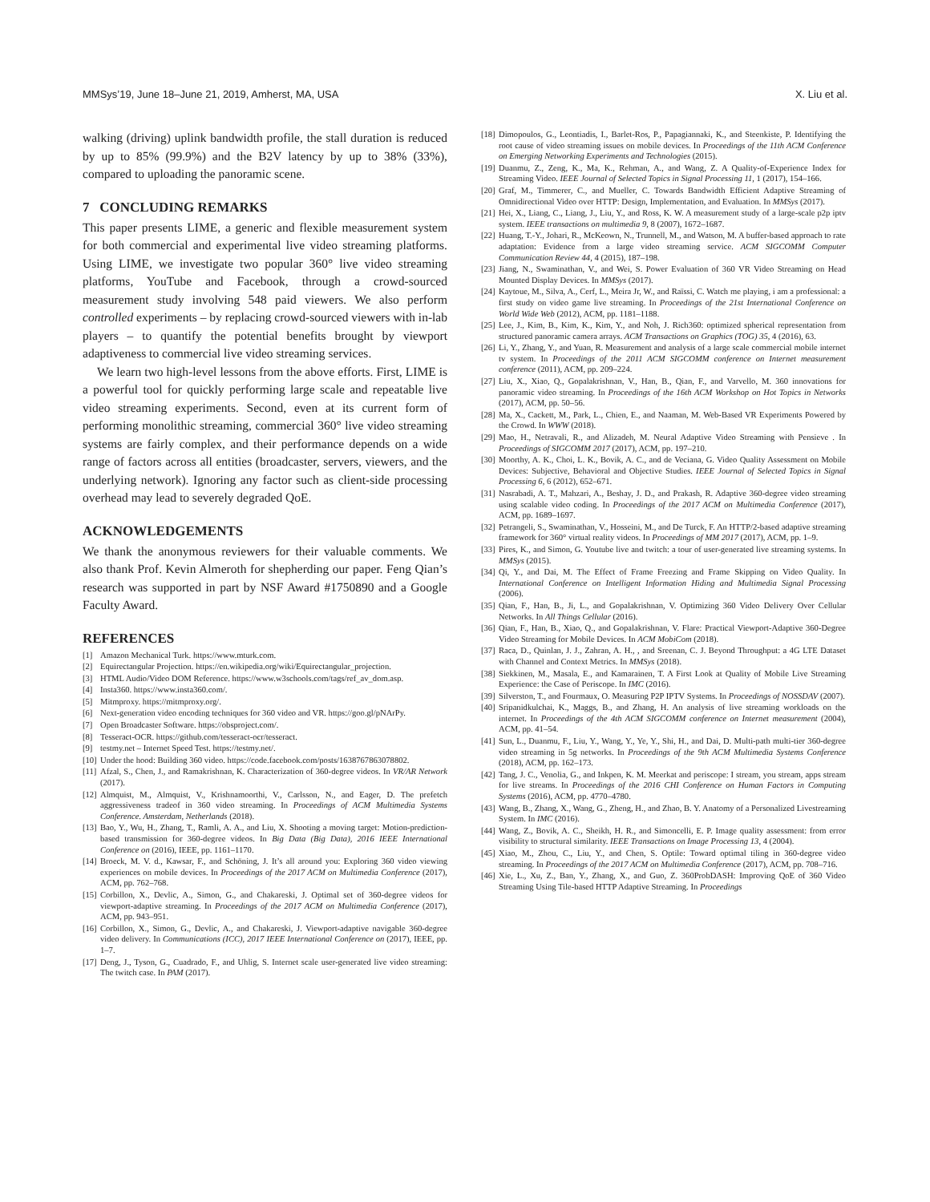MMSys’19, June 18–June 21, 2019, Amherst, MA, USA X. Liu et al.
walking (driving) uplink bandwidth profile, the stall duration is reduced by up to 85% (99.9%) and the B2V latency by up to 38% (33%), compared to uploading the panoramic scene.
7 CONCLUDING REMARKS
This paper presents LIME, a generic and flexible measurement system for both commercial and experimental live video streaming platforms. Using LIME, we investigate two popular 360° live video streaming platforms, YouTube and Facebook, through a crowd-sourced measurement study involving 548 paid viewers. We also perform controlled experiments – by replacing crowd-sourced viewers with in-lab players – to quantify the potential benefits brought by viewport adaptiveness to commercial live video streaming services.
We learn two high-level lessons from the above efforts. First, LIME is a powerful tool for quickly performing large scale and repeatable live video streaming experiments. Second, even at its current form of performing monolithic streaming, commercial 360° live video streaming systems are fairly complex, and their performance depends on a wide range of factors across all entities (broadcaster, servers, viewers, and the underlying network). Ignoring any factor such as client-side processing overhead may lead to severely degraded QoE.
ACKNOWLEDGEMENTS
We thank the anonymous reviewers for their valuable comments. We also thank Prof. Kevin Almeroth for shepherding our paper. Feng Qian’s research was supported in part by NSF Award #1750890 and a Google Faculty Award.
REFERENCES
[1] Amazon Mechanical Turk. https://www.mturk.com.
[2] Equirectangular Projection. https://en.wikipedia.org/wiki/Equirectangular_projection.
[3] HTML Audio/Video DOM Reference. https://www.w3schools.com/tags/ref_av_dom.asp.
[4] Insta360. https://www.insta360.com/.
[5] Mitmproxy. https://mitmproxy.org/.
[6] Next-generation video encoding techniques for 360 video and VR. https://goo.gl/pNArPy.
[7] Open Broadcaster Software. https://obsproject.com/.
[8] Tesseract-OCR. https://github.com/tesseract-ocr/tesseract.
[9] testmy.net – Internet Speed Test. https://testmy.net/.
[10] Under the hood: Building 360 video. https://code.facebook.com/posts/1638767863078802.
[11] Afzal, S., Chen, J., and Ramakrishnan, K. Characterization of 360-degree videos. In VR/AR Network (2017).
[12] Almquist, M., Almquist, V., Krishnamoorthi, V., Carlsson, N., and Eager, D. The prefetch aggressiveness tradeof in 360 video streaming. In Proceedings of ACM Multimedia Systems Conference. Amsterdam, Netherlands (2018).
[13] Bao, Y., Wu, H., Zhang, T., Ramli, A. A., and Liu, X. Shooting a moving target: Motion-prediction-based transmission for 360-degree videos. In Big Data (Big Data), 2016 IEEE International Conference on (2016), IEEE, pp. 1161–1170.
[14] Broeck, M. V. d., Kawsar, F., and Schöning, J. It’s all around you: Exploring 360 video viewing experiences on mobile devices. In Proceedings of the 2017 ACM on Multimedia Conference (2017), ACM, pp. 762–768.
[15] Corbillon, X., Devlic, A., Simon, G., and Chakareski, J. Optimal set of 360-degree videos for viewport-adaptive streaming. In Proceedings of the 2017 ACM on Multimedia Conference (2017), ACM, pp. 943–951.
[16] Corbillon, X., Simon, G., Devlic, A., and Chakareski, J. Viewport-adaptive navigable 360-degree video delivery. In Communications (ICC), 2017 IEEE International Conference on (2017), IEEE, pp. 1–7.
[17] Deng, J., Tyson, G., Cuadrado, F., and Uhlig, S. Internet scale user-generated live video streaming: The twitch case. In PAM (2017).
[18] Dimopoulos, G., Leontiadis, I., Barlet-Ros, P., Papagiannaki, K., and Steenkiste, P. Identifying the root cause of video streaming issues on mobile devices. In Proceedings of the 11th ACM Conference on Emerging Networking Experiments and Technologies (2015).
[19] Duanmu, Z., Zeng, K., Ma, K., Rehman, A., and Wang, Z. A Quality-of-Experience Index for Streaming Video. IEEE Journal of Selected Topics in Signal Processing 11, 1 (2017), 154–166.
[20] Graf, M., Timmerer, C., and Mueller, C. Towards Bandwidth Efficient Adaptive Streaming of Omnidirectional Video over HTTP: Design, Implementation, and Evaluation. In MMSys (2017).
[21] Hei, X., Liang, C., Liang, J., Liu, Y., and Ross, K. W. A measurement study of a large-scale p2p iptv system. IEEE transactions on multimedia 9, 8 (2007), 1672–1687.
[22] Huang, T.-Y., Johari, R., McKeown, N., Trunnell, M., and Watson, M. A buffer-based approach to rate adaptation: Evidence from a large video streaming service. ACM SIGCOMM Computer Communication Review 44, 4 (2015), 187–198.
[23] Jiang, N., Swaminathan, V., and Wei, S. Power Evaluation of 360 VR Video Streaming on Head Mounted Display Devices. In MMSys (2017).
[24] Kaytoue, M., Silva, A., Cerf, L., Meira Jr, W., and Raïssi, C. Watch me playing, i am a professional: a first study on video game live streaming. In Proceedings of the 21st International Conference on World Wide Web (2012), ACM, pp. 1181–1188.
[25] Lee, J., Kim, B., Kim, K., Kim, Y., and Noh, J. Rich360: optimized spherical representation from structured panoramic camera arrays. ACM Transactions on Graphics (TOG) 35, 4 (2016), 63.
[26] Li, Y., Zhang, Y., and Yuan, R. Measurement and analysis of a large scale commercial mobile internet tv system. In Proceedings of the 2011 ACM SIGCOMM conference on Internet measurement conference (2011), ACM, pp. 209–224.
[27] Liu, X., Xiao, Q., Gopalakrishnan, V., Han, B., Qian, F., and Varvello, M. 360 innovations for panoramic video streaming. In Proceedings of the 16th ACM Workshop on Hot Topics in Networks (2017), ACM, pp. 50–56.
[28] Ma, X., Cackett, M., Park, L., Chien, E., and Naaman, M. Web-Based VR Experiments Powered by the Crowd. In WWW (2018).
[29] Mao, H., Netravali, R., and Alizadeh, M. Neural Adaptive Video Streaming with Pensieve . In Proceedings of SIGCOMM 2017 (2017), ACM, pp. 197–210.
[30] Moorthy, A. K., Choi, L. K., Bovik, A. C., and de Veciana, G. Video Quality Assessment on Mobile Devices: Subjective, Behavioral and Objective Studies. IEEE Journal of Selected Topics in Signal Processing 6, 6 (2012), 652–671.
[31] Nasrabadi, A. T., Mahzari, A., Beshay, J. D., and Prakash, R. Adaptive 360-degree video streaming using scalable video coding. In Proceedings of the 2017 ACM on Multimedia Conference (2017), ACM, pp. 1689–1697.
[32] Petrangeli, S., Swaminathan, V., Hosseini, M., and De Turck, F. An HTTP/2-based adaptive streaming framework for 360° virtual reality videos. In Proceedings of MM 2017 (2017), ACM, pp. 1–9.
[33] Pires, K., and Simon, G. Youtube live and twitch: a tour of user-generated live streaming systems. In MMSys (2015).
[34] Qi, Y., and Dai, M. The Effect of Frame Freezing and Frame Skipping on Video Quality. In International Conference on Intelligent Information Hiding and Multimedia Signal Processing (2006).
[35] Qian, F., Han, B., Ji, L., and Gopalakrishnan, V. Optimizing 360 Video Delivery Over Cellular Networks. In All Things Cellular (2016).
[36] Qian, F., Han, B., Xiao, Q., and Gopalakrishnan, V. Flare: Practical Viewport-Adaptive 360-Degree Video Streaming for Mobile Devices. In ACM MobiCom (2018).
[37] Raca, D., Quinlan, J. J., Zahran, A. H., , and Sreenan, C. J. Beyond Throughput: a 4G LTE Dataset with Channel and Context Metrics. In MMSys (2018).
[38] Siekkinen, M., Masala, E., and Kamarainen, T. A First Look at Quality of Mobile Live Streaming Experience: the Case of Periscope. In IMC (2016).
[39] Silverston, T., and Fourmaux, O. Measuring P2P IPTV Systems. In Proceedings of NOSSDAV (2007).
[40] Sripanidkulchai, K., Maggs, B., and Zhang, H. An analysis of live streaming workloads on the internet. In Proceedings of the 4th ACM SIGCOMM conference on Internet measurement (2004), ACM, pp. 41–54.
[41] Sun, L., Duanmu, F., Liu, Y., Wang, Y., Ye, Y., Shi, H., and Dai, D. Multi-path multi-tier 360-degree video streaming in 5g networks. In Proceedings of the 9th ACM Multimedia Systems Conference (2018), ACM, pp. 162–173.
[42] Tang, J. C., Venolia, G., and Inkpen, K. M. Meerkat and periscope: I stream, you stream, apps stream for live streams. In Proceedings of the 2016 CHI Conference on Human Factors in Computing Systems (2016), ACM, pp. 4770–4780.
[43] Wang, B., Zhang, X., Wang, G., Zheng, H., and Zhao, B. Y. Anatomy of a Personalized Livestreaming System. In IMC (2016).
[44] Wang, Z., Bovik, A. C., Sheikh, H. R., and Simoncelli, E. P. Image quality assessment: from error visibility to structural similarity. IEEE Transactions on Image Processing 13, 4 (2004).
[45] Xiao, M., Zhou, C., Liu, Y., and Chen, S. Optile: Toward optimal tiling in 360-degree video streaming. In Proceedings of the 2017 ACM on Multimedia Conference (2017), ACM, pp. 708–716.
[46] Xie, L., Xu, Z., Ban, Y., Zhang, X., and Guo, Z. 360ProbDASH: Improving QoE of 360 Video Streaming Using Tile-based HTTP Adaptive Streaming. In Proceedings